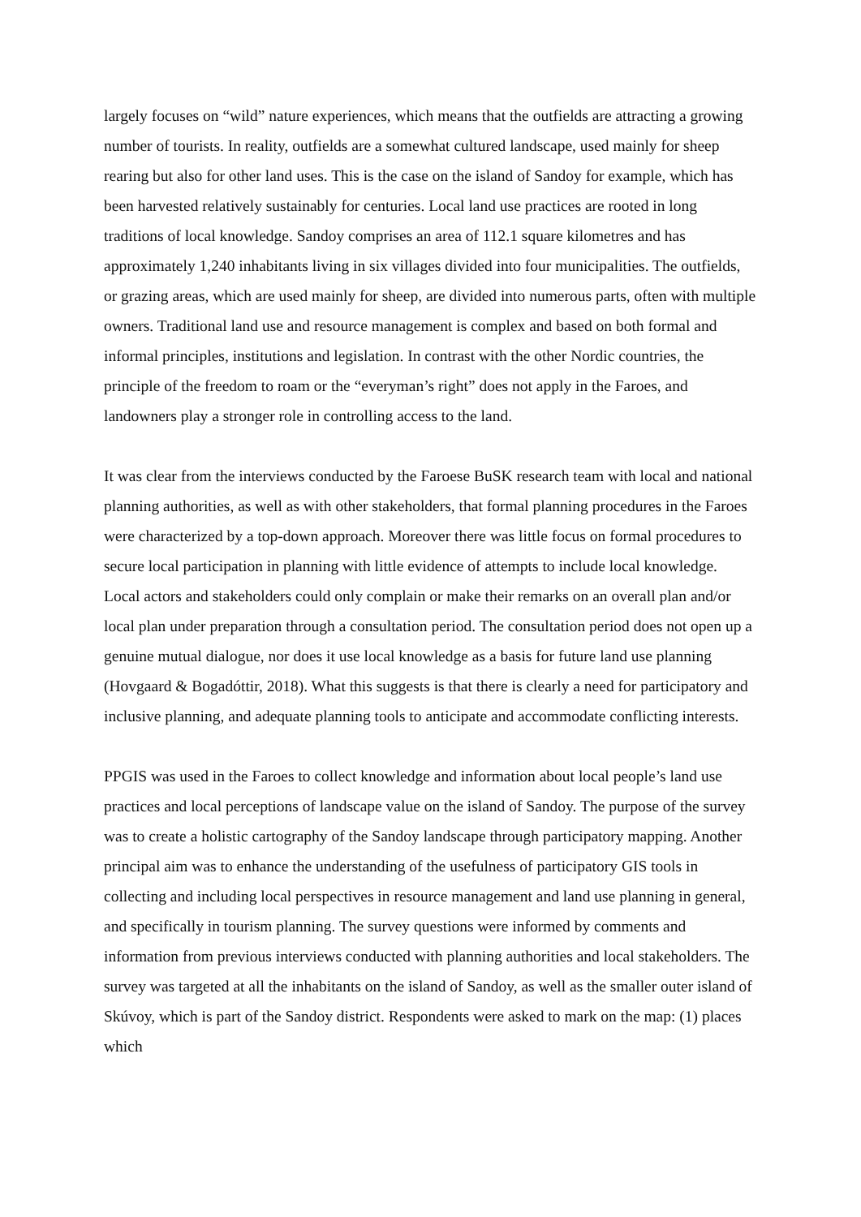largely focuses on “wild” nature experiences, which means that the outfields are attracting a growing number of tourists. In reality, outfields are a somewhat cultured landscape, used mainly for sheep rearing but also for other land uses. This is the case on the island of Sandoy for example, which has been harvested relatively sustainably for centuries. Local land use practices are rooted in long traditions of local knowledge. Sandoy comprises an area of 112.1 square kilometres and has approximately 1,240 inhabitants living in six villages divided into four municipalities. The outfields, or grazing areas, which are used mainly for sheep, are divided into numerous parts, often with multiple owners. Traditional land use and resource management is complex and based on both formal and informal principles, institutions and legislation. In contrast with the other Nordic countries, the principle of the freedom to roam or the “everyman’s right” does not apply in the Faroes, and landowners play a stronger role in controlling access to the land.
It was clear from the interviews conducted by the Faroese BuSK research team with local and national planning authorities, as well as with other stakeholders, that formal planning procedures in the Faroes were characterized by a top-down approach. Moreover there was little focus on formal procedures to secure local participation in planning with little evidence of attempts to include local knowledge. Local actors and stakeholders could only complain or make their remarks on an overall plan and/or local plan under preparation through a consultation period. The consultation period does not open up a genuine mutual dialogue, nor does it use local knowledge as a basis for future land use planning (Hovgaard & Bogadóttir, 2018). What this suggests is that there is clearly a need for participatory and inclusive planning, and adequate planning tools to anticipate and accommodate conflicting interests.
PPGIS was used in the Faroes to collect knowledge and information about local people’s land use practices and local perceptions of landscape value on the island of Sandoy. The purpose of the survey was to create a holistic cartography of the Sandoy landscape through participatory mapping. Another principal aim was to enhance the understanding of the usefulness of participatory GIS tools in collecting and including local perspectives in resource management and land use planning in general, and specifically in tourism planning. The survey questions were informed by comments and information from previous interviews conducted with planning authorities and local stakeholders. The survey was targeted at all the inhabitants on the island of Sandoy, as well as the smaller outer island of Skúvoy, which is part of the Sandoy district. Respondents were asked to mark on the map: (1) places which